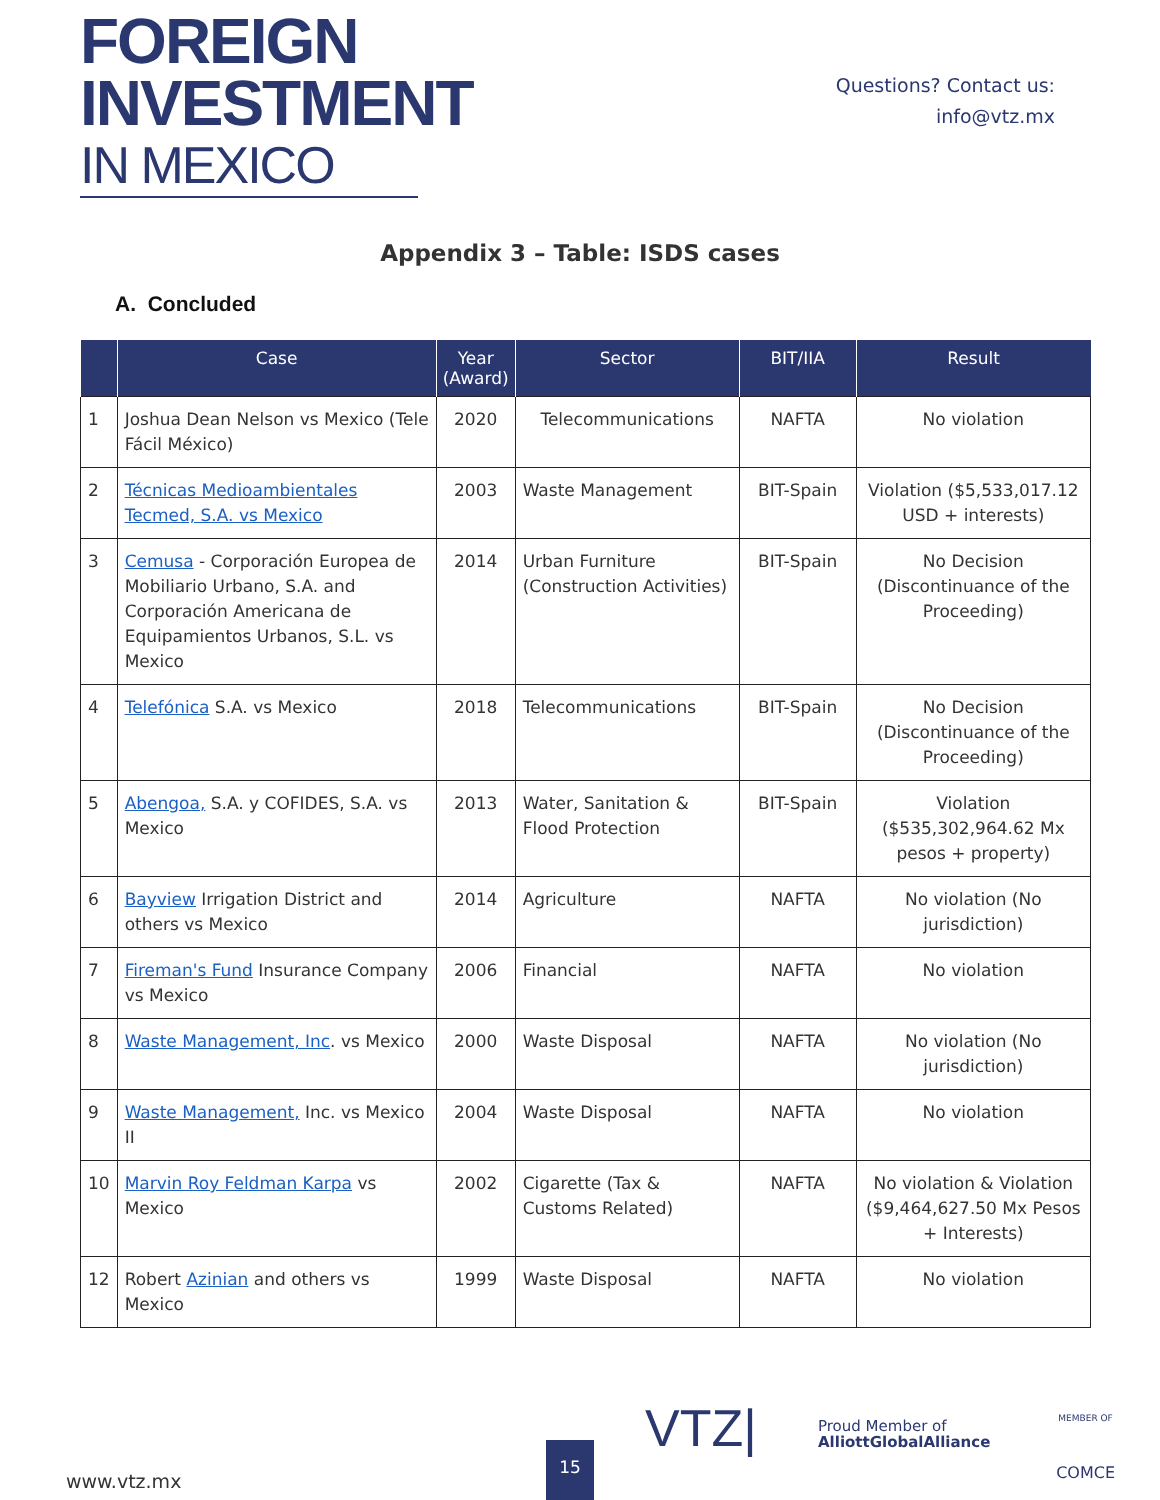FOREIGN
INVESTMENT
IN MEXICO
Questions? Contact us:
info@vtz.mx
Appendix 3 – Table: ISDS cases
A. Concluded
| | Case | Year (Award) | Sector | BIT/IIA | Result |
| --- | --- | --- | --- | --- | --- |
| 1 | Joshua Dean Nelson vs Mexico (Tele Fácil México) | 2020 | Telecommunications | NAFTA | No violation |
| 2 | Técnicas Medioambientales Tecmed, S.A. vs Mexico | 2003 | Waste Management | BIT-Spain | Violation ($5,533,017.12 USD + interests) |
| 3 | Cemusa - Corporación Europea de Mobiliario Urbano, S.A. and Corporación Americana de Equipamientos Urbanos, S.L. vs Mexico | 2014 | Urban Furniture (Construction Activities) | BIT-Spain | No Decision (Discontinuance of the Proceeding) |
| 4 | Telefónica S.A. vs Mexico | 2018 | Telecommunications | BIT-Spain | No Decision (Discontinuance of the Proceeding) |
| 5 | Abengoa, S.A. y COFIDES, S.A. vs Mexico | 2013 | Water, Sanitation & Flood Protection | BIT-Spain | Violation ($535,302,964.62 Mx pesos + property) |
| 6 | Bayview Irrigation District and others vs Mexico | 2014 | Agriculture | NAFTA | No violation (No jurisdiction) |
| 7 | Fireman's Fund Insurance Company vs Mexico | 2006 | Financial | NAFTA | No violation |
| 8 | Waste Management, Inc . vs Mexico | 2000 | Waste Disposal | NAFTA | No violation (No jurisdiction) |
| 9 | Waste Management, Inc. vs Mexico II | 2004 | Waste Disposal | NAFTA | No violation |
| 10 | Marvin Roy Feldman Karpa vs Mexico | 2002 | Cigarette (Tax & Customs Related) | NAFTA | No violation & Violation ($9,464,627.50 Mx Pesos + Interests) |
| 12 | Robert Azinian and others vs Mexico | 1999 | Waste Disposal | NAFTA | No violation |
www.vtz.mx 15
VTZ|
Proud Member of
AlliottGlobalAlliance
MEMBER OF
COMCE